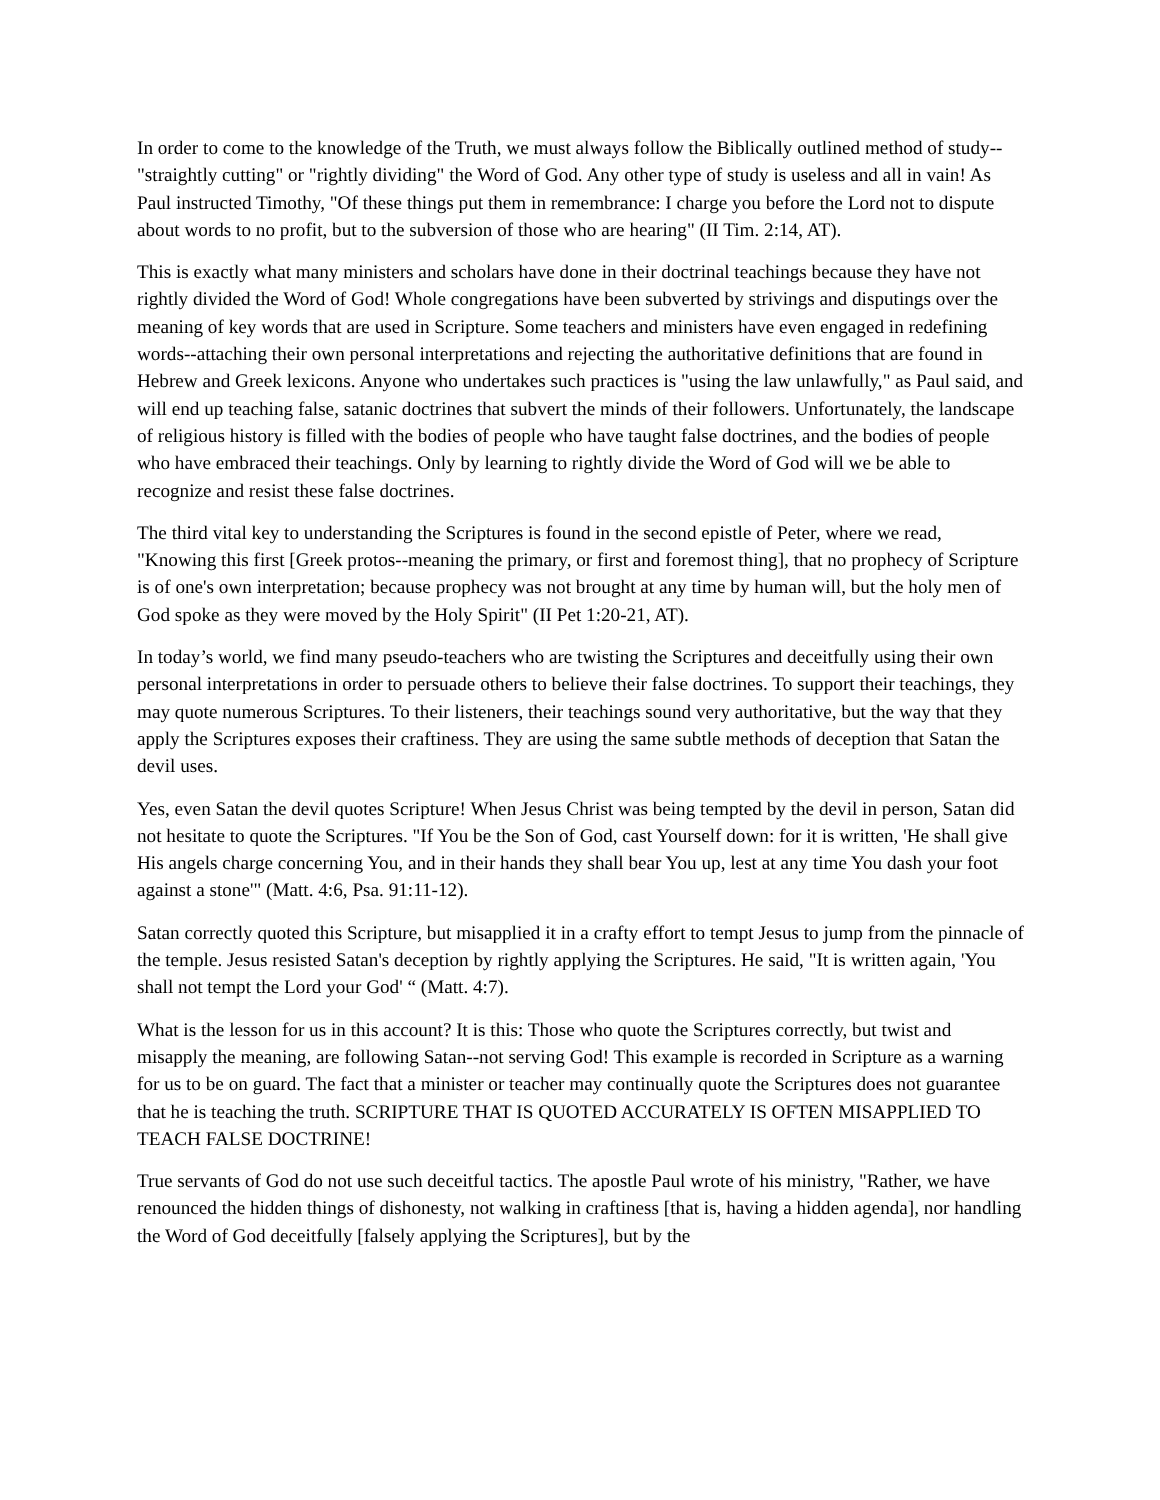In order to come to the knowledge of the Truth, we must always follow the Biblically outlined method of study--"straightly cutting" or "rightly dividing" the Word of God. Any other type of study is useless and all in vain! As Paul instructed Timothy, "Of these things put them in remembrance: I charge you before the Lord not to dispute about words to no profit, but to the subversion of those who are hearing" (II Tim. 2:14, AT).
This is exactly what many ministers and scholars have done in their doctrinal teachings because they have not rightly divided the Word of God! Whole congregations have been subverted by strivings and disputings over the meaning of key words that are used in Scripture. Some teachers and ministers have even engaged in redefining words--attaching their own personal interpretations and rejecting the authoritative definitions that are found in Hebrew and Greek lexicons. Anyone who undertakes such practices is "using the law unlawfully," as Paul said, and will end up teaching false, satanic doctrines that subvert the minds of their followers. Unfortunately, the landscape of religious history is filled with the bodies of people who have taught false doctrines, and the bodies of people who have embraced their teachings. Only by learning to rightly divide the Word of God will we be able to recognize and resist these false doctrines.
The third vital key to understanding the Scriptures is found in the second epistle of Peter, where we read, "Knowing this first [Greek protos--meaning the primary, or first and foremost thing], that no prophecy of Scripture is of one's own interpretation; because prophecy was not brought at any time by human will, but the holy men of God spoke as they were moved by the Holy Spirit" (II Pet 1:20-21, AT).
In today’s world, we find many pseudo-teachers who are twisting the Scriptures and deceitfully using their own personal interpretations in order to persuade others to believe their false doctrines. To support their teachings, they may quote numerous Scriptures. To their listeners, their teachings sound very authoritative, but the way that they apply the Scriptures exposes their craftiness. They are using the same subtle methods of deception that Satan the devil uses.
Yes, even Satan the devil quotes Scripture! When Jesus Christ was being tempted by the devil in person, Satan did not hesitate to quote the Scriptures. "If You be the Son of God, cast Yourself down: for it is written, 'He shall give His angels charge concerning You, and in their hands they shall bear You up, lest at any time You dash your foot against a stone'" (Matt. 4:6, Psa. 91:11-12).
Satan correctly quoted this Scripture, but misapplied it in a crafty effort to tempt Jesus to jump from the pinnacle of the temple. Jesus resisted Satan's deception by rightly applying the Scriptures. He said, "It is written again, 'You shall not tempt the Lord your God' “ (Matt. 4:7).
What is the lesson for us in this account? It is this: Those who quote the Scriptures correctly, but twist and misapply the meaning, are following Satan--not serving God! This example is recorded in Scripture as a warning for us to be on guard. The fact that a minister or teacher may continually quote the Scriptures does not guarantee that he is teaching the truth. SCRIPTURE THAT IS QUOTED ACCURATELY IS OFTEN MISAPPLIED TO TEACH FALSE DOCTRINE!
True servants of God do not use such deceitful tactics. The apostle Paul wrote of his ministry, "Rather, we have renounced the hidden things of dishonesty, not walking in craftiness [that is, having a hidden agenda], nor handling the Word of God deceitfully [falsely applying the Scriptures], but by the